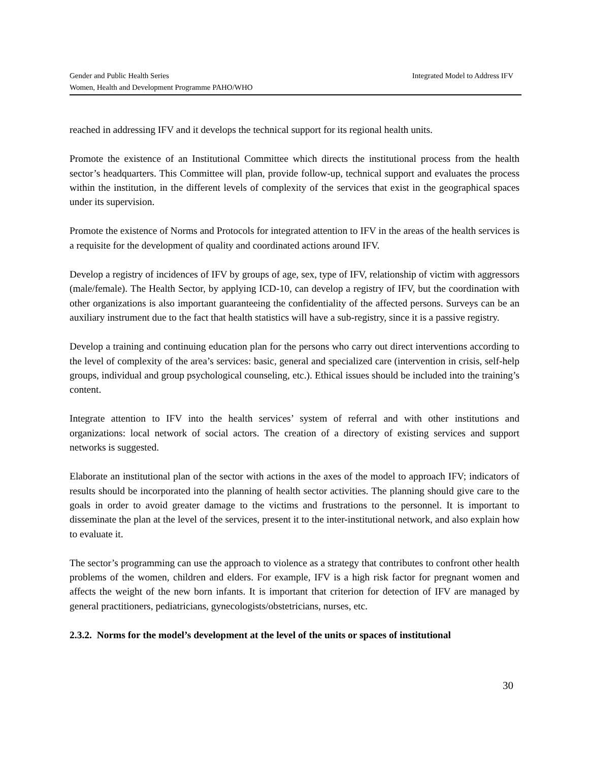Integrated Model to Address IFV Gender and Public Health Series
Women, Health and Development Programme PAHO/WHO
reached in addressing IFV and it develops the technical support for its regional health units.
Promote the existence of an Institutional Committee which directs the institutional process from the health sector’s headquarters. This Committee will plan, provide follow-up, technical support and evaluates the process within the institution, in the different levels of complexity of the services that exist in the geographical spaces under its supervision.
Promote the existence of Norms and Protocols for integrated attention to IFV in the areas of the health services is a requisite for the development of quality and coordinated actions around IFV.
Develop a registry of incidences of IFV by groups of age, sex, type of IFV, relationship of victim with aggressors (male/female). The Health Sector, by applying ICD-10, can develop a registry of IFV, but the coordination with other organizations is also important guaranteeing the confidentiality of the affected persons. Surveys can be an auxiliary instrument due to the fact that health statistics will have a sub-registry, since it is a passive registry.
Develop a training and continuing education plan for the persons who carry out direct interventions according to the level of complexity of the area’s services: basic, general and specialized care (intervention in crisis, self-help groups, individual and group psychological counseling, etc.). Ethical issues should be included into the training’s content.
Integrate attention to IFV into the health services’ system of referral and with other institutions and organizations: local network of social actors. The creation of a directory of existing services and support networks is suggested.
Elaborate an institutional plan of the sector with actions in the axes of the model to approach IFV; indicators of results should be incorporated into the planning of health sector activities. The planning should give care to the goals in order to avoid greater damage to the victims and frustrations to the personnel. It is important to disseminate the plan at the level of the services, present it to the inter-institutional network, and also explain how to evaluate it.
The sector’s programming can use the approach to violence as a strategy that contributes to confront other health problems of the women, children and elders. For example, IFV is a high risk factor for pregnant women and affects the weight of the new born infants. It is important that criterion for detection of IFV are managed by general practitioners, pediatricians, gynecologists/obstetricians, nurses, etc.
2.3.2. Norms for the model’s development at the level of the units or spaces of institutional
30